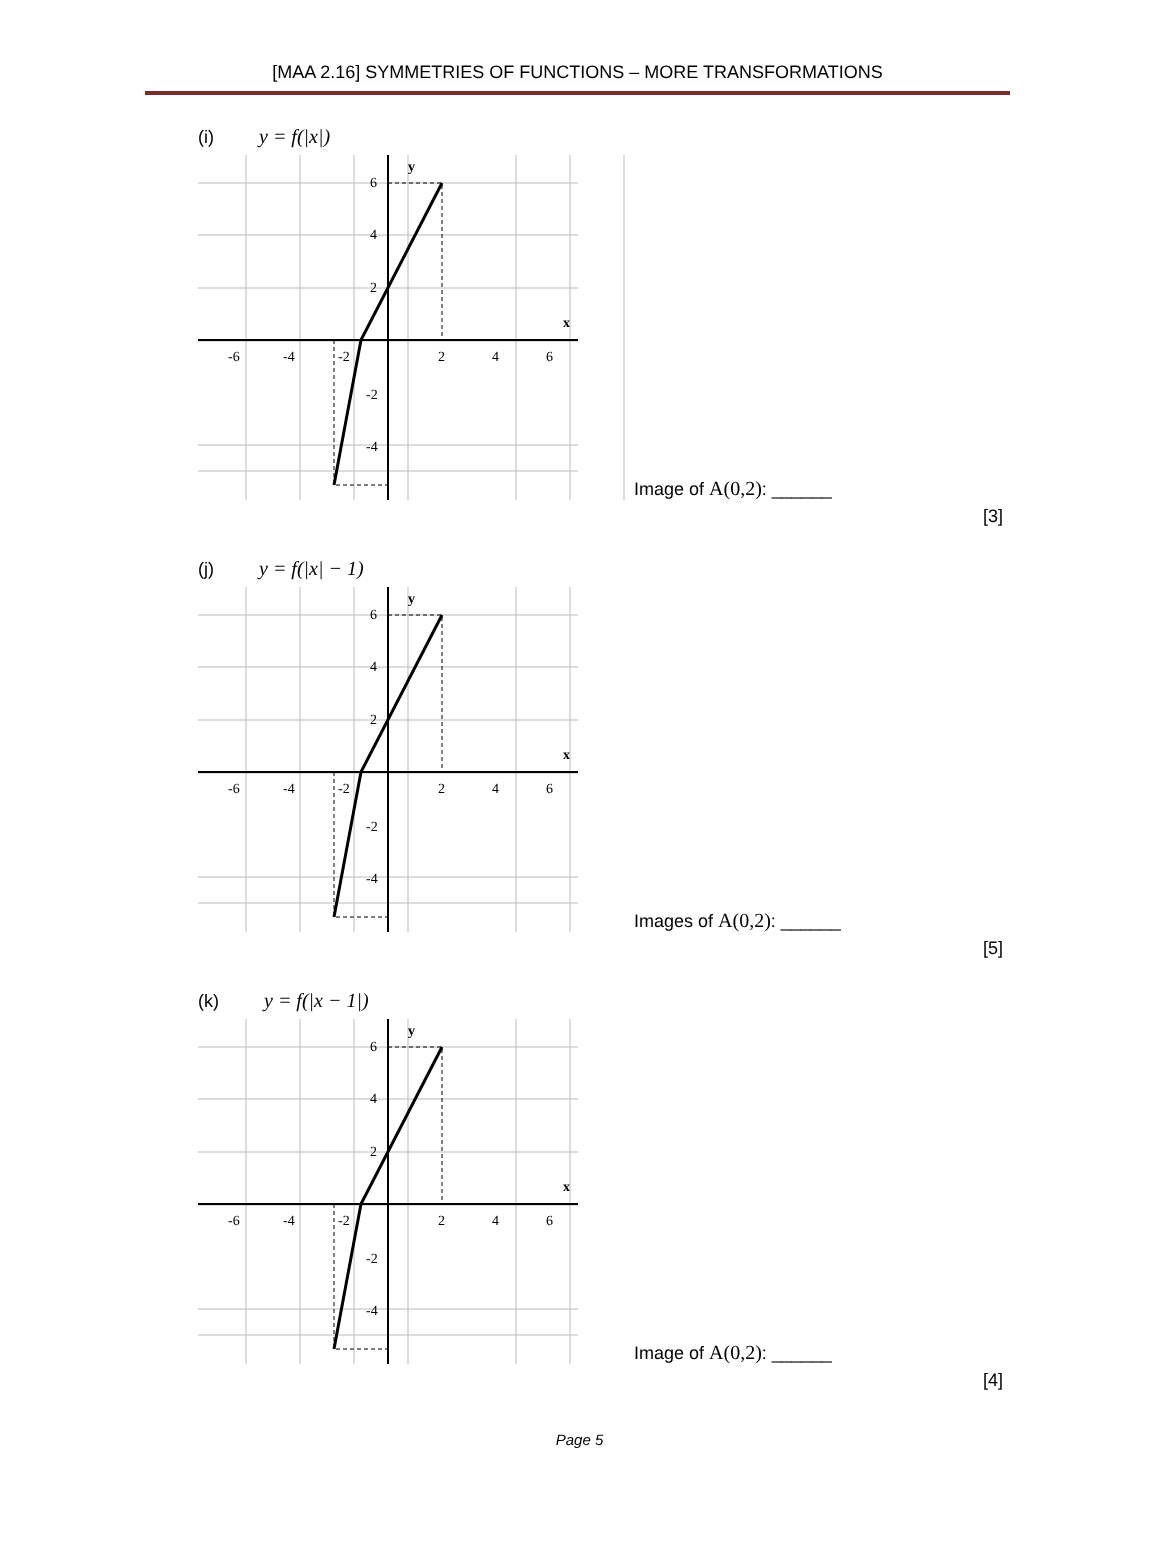[MAA 2.16] SYMMETRIES OF FUNCTIONS – MORE TRANSFORMATIONS
(i) y = f(|x|)
-6
-4
-2
2
4
6
6
4
2
-2
-4
y
x
Image of A(0,2): ______
[3]
(j) y = f(|x| − 1)
-6
-4
-2
2
4
6
6
4
2
-2
-4
y
x
Images of A(0,2): ______
[5]
(k) y = f(|x − 1|)
-6
-4
-2
2
4
6
6
4
2
-2
-4
y
x
Image of A(0,2): ______
[4]
Page 5